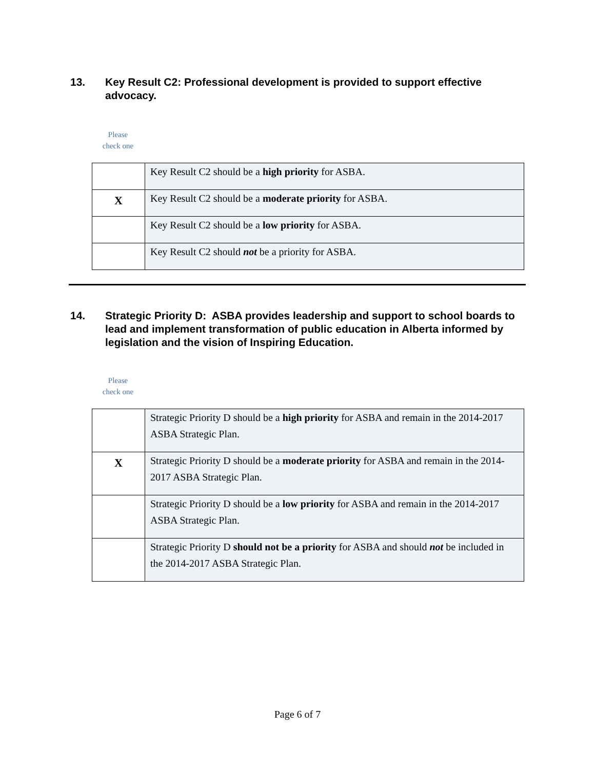13. Key Result C2: Professional development is provided to support effective advocacy.
Please check one
| | Key Result C2 should be a high priority for ASBA. |
| X | Key Result C2 should be a moderate priority for ASBA. |
| | Key Result C2 should be a low priority for ASBA. |
| | Key Result C2 should not be a priority for ASBA. |
14. Strategic Priority D: ASBA provides leadership and support to school boards to lead and implement transformation of public education in Alberta informed by legislation and the vision of Inspiring Education.
Please check one
| | Strategic Priority D should be a high priority for ASBA and remain in the 2014-2017 ASBA Strategic Plan. |
| X | Strategic Priority D should be a moderate priority for ASBA and remain in the 2014-2017 ASBA Strategic Plan. |
| | Strategic Priority D should be a low priority for ASBA and remain in the 2014-2017 ASBA Strategic Plan. |
| | Strategic Priority D should not be a priority for ASBA and should not be included in the 2014-2017 ASBA Strategic Plan. |
Page 6 of 7